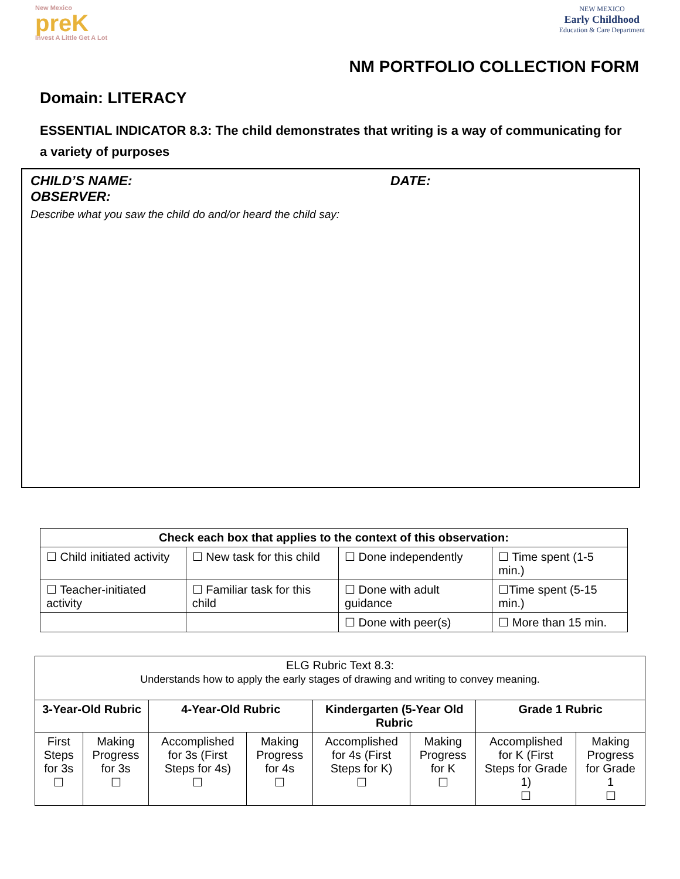New Mexico
preK
Invest A Little Get A Lot
NEW MEXICO
Early Childhood
Education & Care Department
NM PORTFOLIO COLLECTION FORM
Domain: LITERACY
ESSENTIAL INDICATOR 8.3: The child demonstrates that writing is a way of communicating for a variety of purposes
CHILD’S NAME: DATE:
OBSERVER:
Describe what you saw the child do and/or heard the child say:
| Check each box that applies to the context of this observation: | | | |
| --- | --- | --- | --- |
| ☐ Child initiated activity | ☐ New task for this child | ☐ Done independently | ☐ Time spent (1-5 min.) |
| ☐ Teacher-initiated activity | ☐ Familiar task for this child | ☐ Done with adult guidance | ☐Time spent (5-15 min.) |
| | | ☐ Done with peer(s) | ☐ More than 15 min. |
| ELG Rubric Text 8.3: Understands how to apply the early stages of drawing and writing to convey meaning. | | | | | | | |
| 3-Year-Old Rubric | | 4-Year-Old Rubric | | Kindergarten (5-Year Old Rubric | | Grade 1 Rubric | |
| First Steps for 3s ☐ | Making Progress for 3s ☐ | Accomplished for 3s (First Steps for 4s) ☐ | Making Progress for 4s ☐ | Accomplished for 4s (First Steps for K) ☐ | Making Progress for K ☐ | Accomplished for K (First Steps for Grade 1) ☐ | Making Progress for Grade 1 ☐ |